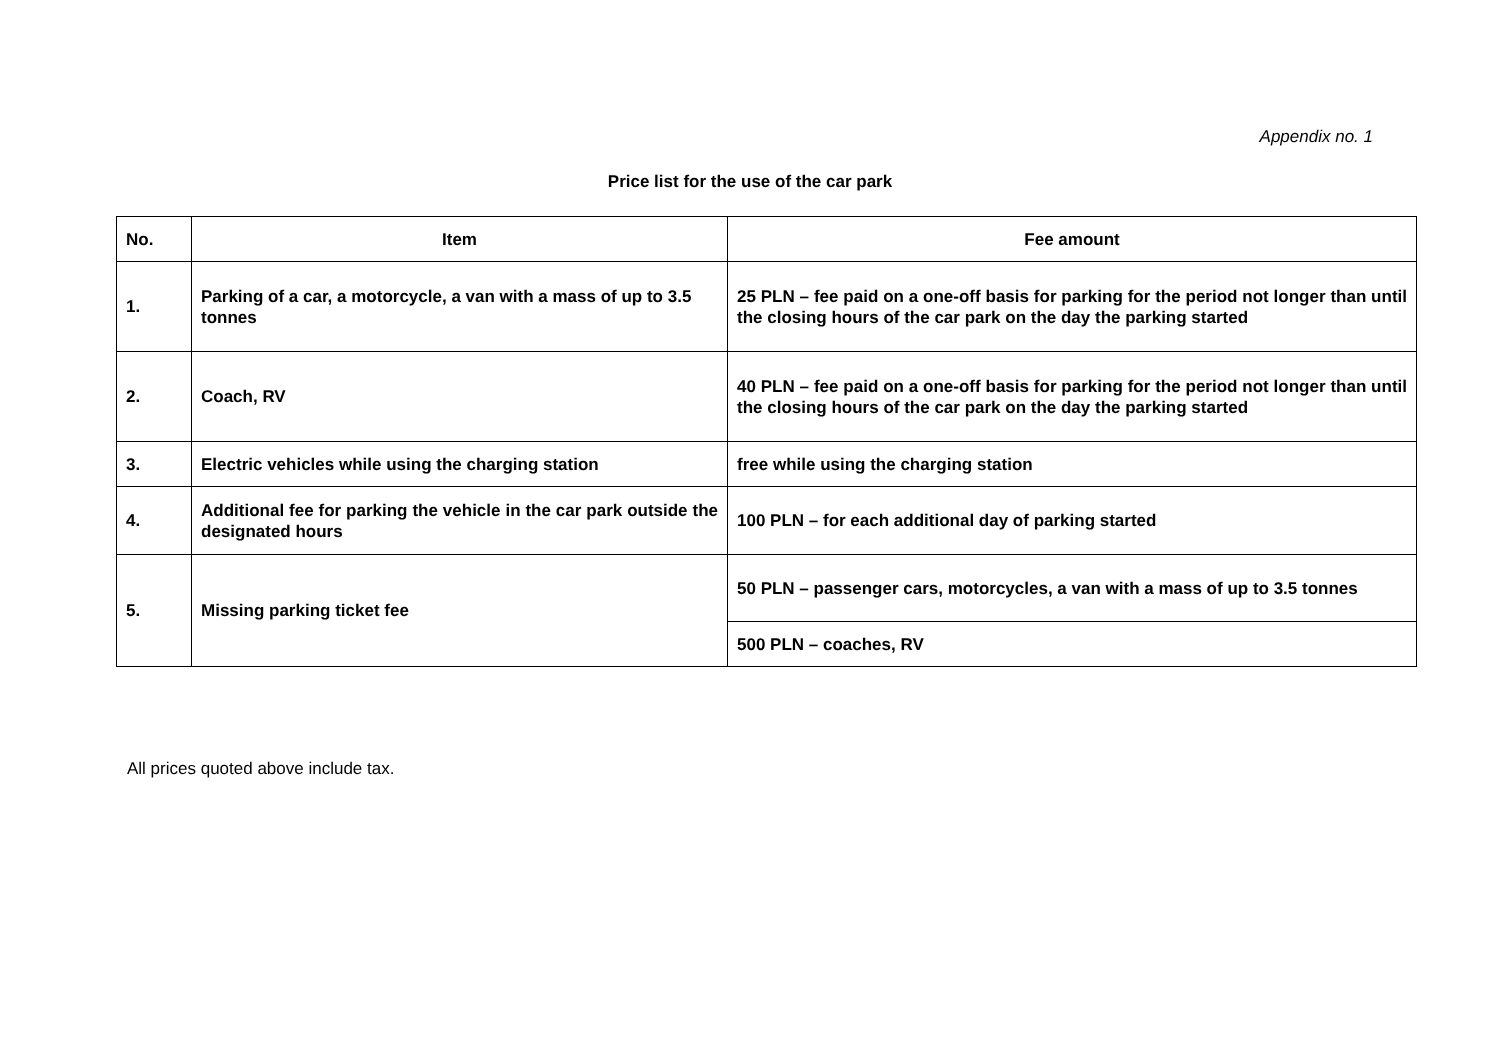Appendix no. 1
Price list for the use of the car park
| No. | Item | Fee amount |
| --- | --- | --- |
| 1. | Parking of a car, a motorcycle, a van with a mass of up to 3.5 tonnes | 25 PLN – fee paid on a one-off basis for parking for the period not longer than until the closing hours of the car park on the day the parking started |
| 2. | Coach, RV | 40 PLN – fee paid on a one-off basis for parking for the period not longer than until the closing hours of the car park on the day the parking started |
| 3. | Electric vehicles while using the charging station | free while using the charging station |
| 4. | Additional fee for parking the vehicle in the car park outside the designated hours | 100 PLN – for each additional day of parking started |
| 5. | Missing parking ticket fee | 50 PLN – passenger cars, motorcycles, a van with a mass of up to 3.5 tonnes |
| | | 500 PLN – coaches, RV |
All prices quoted above include tax.